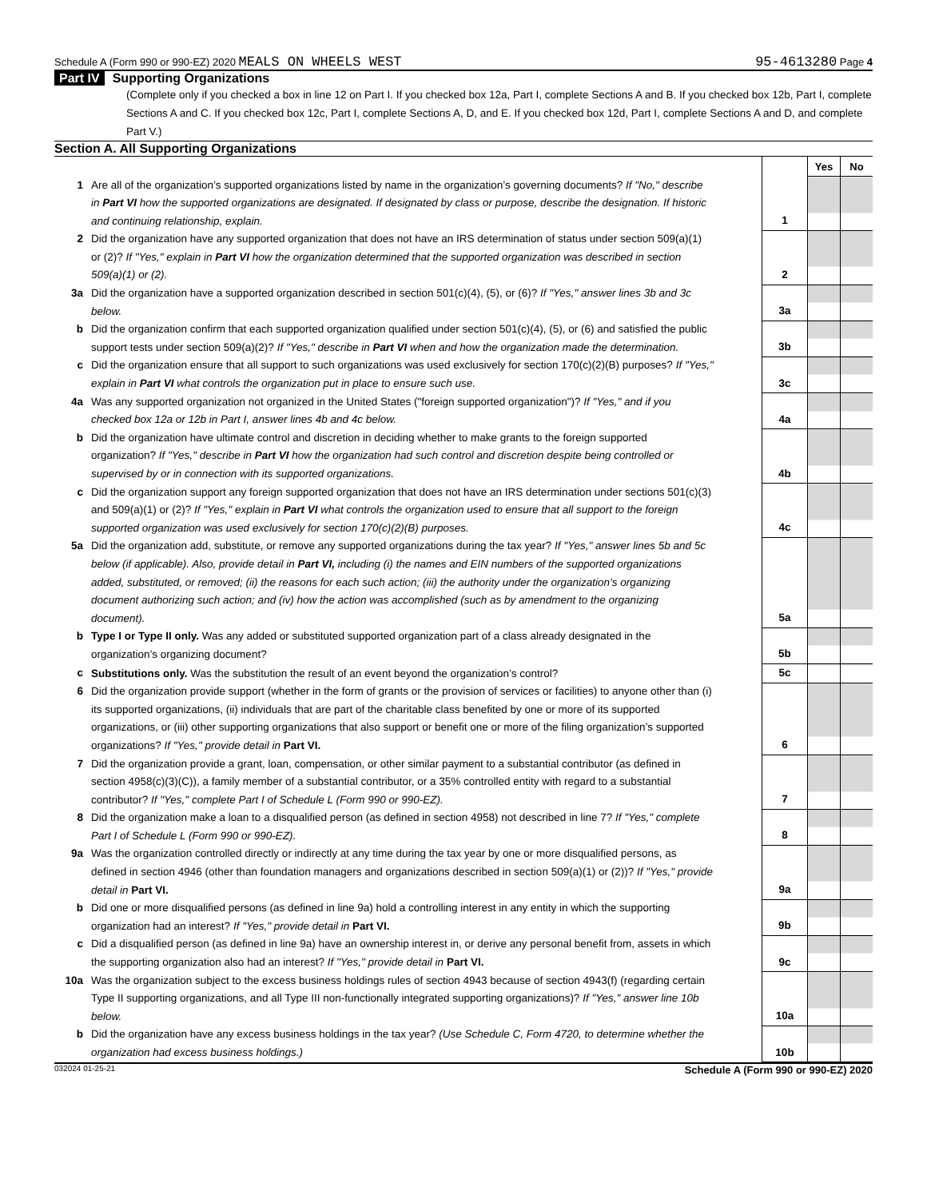Schedule A (Form 990 or 990-EZ) 2020 MEALS ON WHEELS WEST
95-4613280 Page 4
Part IV Supporting Organizations
(Complete only if you checked a box in line 12 on Part I. If you checked box 12a, Part I, complete Sections A and B. If you checked box 12b, Part I, complete Sections A and C. If you checked box 12c, Part I, complete Sections A, D, and E. If you checked box 12d, Part I, complete Sections A and D, and complete Part V.)
Section A. All Supporting Organizations
| | | | Yes | No |
| 1 | Are all of the organization’s supported organizations listed by name in the organization’s governing documents? If "No," describe in Part VI how the supported organizations are designated. If designated by class or purpose, describe the designation. If historic and continuing relationship, explain. | 1 | | |
| 2 | Did the organization have any supported organization that does not have an IRS determination of status under section 509(a)(1) or (2)? If "Yes," explain in Part VI how the organization determined that the supported organization was described in section 509(a)(1) or (2). | 2 | | |
| 3a | Did the organization have a supported organization described in section 501(c)(4), (5), or (6)? If "Yes," answer lines 3b and 3c below. | 3a | | |
| b | Did the organization confirm that each supported organization qualified under section 501(c)(4), (5), or (6) and satisfied the public support tests under section 509(a)(2)? If "Yes," describe in Part VI when and how the organization made the determination. | 3b | | |
| c | Did the organization ensure that all support to such organizations was used exclusively for section 170(c)(2)(B) purposes? If "Yes," explain in Part VI what controls the organization put in place to ensure such use. | 3c | | |
| 4a | Was any supported organization not organized in the United States ("foreign supported organization")? If "Yes," and if you checked box 12a or 12b in Part I, answer lines 4b and 4c below. | 4a | | |
| b | Did the organization have ultimate control and discretion in deciding whether to make grants to the foreign supported organization? If "Yes," describe in Part VI how the organization had such control and discretion despite being controlled or supervised by or in connection with its supported organizations. | 4b | | |
| c | Did the organization support any foreign supported organization that does not have an IRS determination under sections 501(c)(3) and 509(a)(1) or (2)? If "Yes," explain in Part VI what controls the organization used to ensure that all support to the foreign supported organization was used exclusively for section 170(c)(2)(B) purposes. | 4c | | |
| 5a | Did the organization add, substitute, or remove any supported organizations during the tax year? If "Yes," answer lines 5b and 5c below (if applicable). Also, provide detail in Part VI, including (i) the names and EIN numbers of the supported organizations added, substituted, or removed; (ii) the reasons for each such action; (iii) the authority under the organization’s organizing document authorizing such action; and (iv) how the action was accomplished (such as by amendment to the organizing document). | 5a | | |
| b | Type I or Type II only. Was any added or substituted supported organization part of a class already designated in the organization’s organizing document? | 5b | | |
| c | Substitutions only. Was the substitution the result of an event beyond the organization’s control? | 5c | | |
| 6 | Did the organization provide support (whether in the form of grants or the provision of services or facilities) to anyone other than (i) its supported organizations, (ii) individuals that are part of the charitable class benefited by one or more of its supported organizations, or (iii) other supporting organizations that also support or benefit one or more of the filing organization’s supported organizations? If "Yes," provide detail in Part VI. | 6 | | |
| 7 | Did the organization provide a grant, loan, compensation, or other similar payment to a substantial contributor (as defined in section 4958(c)(3)(C)), a family member of a substantial contributor, or a 35% controlled entity with regard to a substantial contributor? If "Yes," complete Part I of Schedule L (Form 990 or 990-EZ). | 7 | | |
| 8 | Did the organization make a loan to a disqualified person (as defined in section 4958) not described in line 7? If "Yes," complete Part I of Schedule L (Form 990 or 990-EZ). | 8 | | |
| 9a | Was the organization controlled directly or indirectly at any time during the tax year by one or more disqualified persons, as defined in section 4946 (other than foundation managers and organizations described in section 509(a)(1) or (2))? If "Yes," provide detail in Part VI. | 9a | | |
| b | Did one or more disqualified persons (as defined in line 9a) hold a controlling interest in any entity in which the supporting organization had an interest? If "Yes," provide detail in Part VI. | 9b | | |
| c | Did a disqualified person (as defined in line 9a) have an ownership interest in, or derive any personal benefit from, assets in which the supporting organization also had an interest? If "Yes," provide detail in Part VI. | 9c | | |
| 10a | Was the organization subject to the excess business holdings rules of section 4943 because of section 4943(f) (regarding certain Type II supporting organizations, and all Type III non-functionally integrated supporting organizations)? If "Yes," answer line 10b below. | 10a | | |
| b | Did the organization have any excess business holdings in the tax year? (Use Schedule C, Form 4720, to determine whether the organization had excess business holdings.) | 10b | | |
032024 01-25-21 Schedule A (Form 990 or 990-EZ) 2020